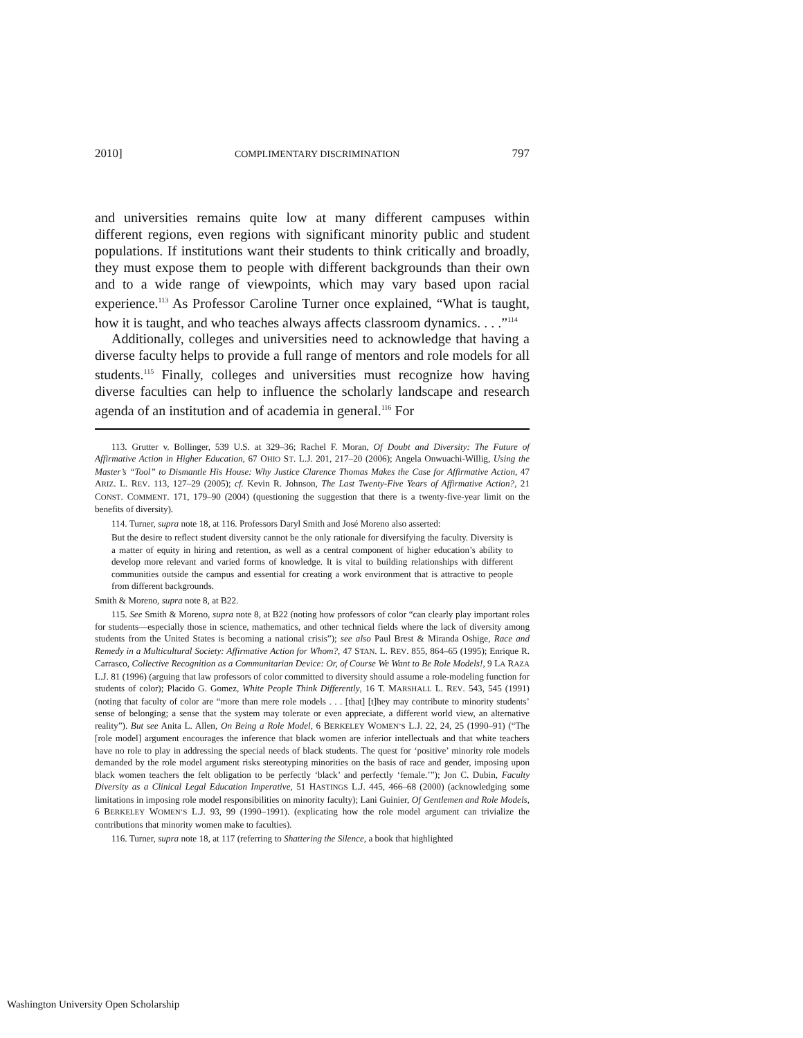2010] COMPLIMENTARY DISCRIMINATION 797
and universities remains quite low at many different campuses within different regions, even regions with significant minority public and student populations. If institutions want their students to think critically and broadly, they must expose them to people with different backgrounds than their own and to a wide range of viewpoints, which may vary based upon racial experience.<sup>113</sup> As Professor Caroline Turner once explained, “What is taught, how it is taught, and who teaches always affects classroom dynamics. . . .”<sup>114</sup>
Additionally, colleges and universities need to acknowledge that having a diverse faculty helps to provide a full range of mentors and role models for all students.<sup>115</sup> Finally, colleges and universities must recognize how having diverse faculties can help to influence the scholarly landscape and research agenda of an institution and of academia in general.<sup>116</sup> For
113. Grutter v. Bollinger, 539 U.S. at 329–36; Rachel F. Moran, Of Doubt and Diversity: The Future of Affirmative Action in Higher Education, 67 OHIO ST. L.J. 201, 217–20 (2006); Angela Onwuachi-Willig, Using the Master’s “Tool” to Dismantle His House: Why Justice Clarence Thomas Makes the Case for Affirmative Action, 47 ARIZ. L. REV. 113, 127–29 (2005); cf. Kevin R. Johnson, The Last Twenty-Five Years of Affirmative Action?, 21 CONST. COMMENT. 171, 179–90 (2004) (questioning the suggestion that there is a twenty-five-year limit on the benefits of diversity).
114. Turner, supra note 18, at 116. Professors Daryl Smith and José Moreno also asserted:
But the desire to reflect student diversity cannot be the only rationale for diversifying the faculty. Diversity is a matter of equity in hiring and retention, as well as a central component of higher education’s ability to develop more relevant and varied forms of knowledge. It is vital to building relationships with different communities outside the campus and essential for creating a work environment that is attractive to people from different backgrounds.
Smith & Moreno, supra note 8, at B22.
115. See Smith & Moreno, supra note 8, at B22 (noting how professors of color “can clearly play important roles for students—especially those in science, mathematics, and other technical fields where the lack of diversity among students from the United States is becoming a national crisis”); see also Paul Brest & Miranda Oshige, Race and Remedy in a Multicultural Society: Affirmative Action for Whom?, 47 STAN. L. REV. 855, 864–65 (1995); Enrique R. Carrasco, Collective Recognition as a Communitarian Device: Or, of Course We Want to Be Role Models!, 9 LA RAZA L.J. 81 (1996) (arguing that law professors of color committed to diversity should assume a role-modeling function for students of color); Placido G. Gomez, White People Think Differently, 16 T. MARSHALL L. REV. 543, 545 (1991) (noting that faculty of color are “more than mere role models . . . [that] [t]hey may contribute to minority students’ sense of belonging; a sense that the system may tolerate or even appreciate, a different world view, an alternative reality”). But see Anita L. Allen, On Being a Role Model, 6 BERKELEY WOMEN’S L.J. 22, 24, 25 (1990–91) (“The [role model] argument encourages the inference that black women are inferior intellectuals and that white teachers have no role to play in addressing the special needs of black students. The quest for ‘positive’ minority role models demanded by the role model argument risks stereotyping minorities on the basis of race and gender, imposing upon black women teachers the felt obligation to be perfectly ‘black’ and perfectly ‘female.’”); Jon C. Dubin, Faculty Diversity as a Clinical Legal Education Imperative, 51 HASTINGS L.J. 445, 466–68 (2000) (acknowledging some limitations in imposing role model responsibilities on minority faculty); Lani Guinier, Of Gentlemen and Role Models, 6 BERKELEY WOMEN’S L.J. 93, 99 (1990–1991). (explicating how the role model argument can trivialize the contributions that minority women make to faculties).
116. Turner, supra note 18, at 117 (referring to Shattering the Silence, a book that highlighted
Washington University Open Scholarship